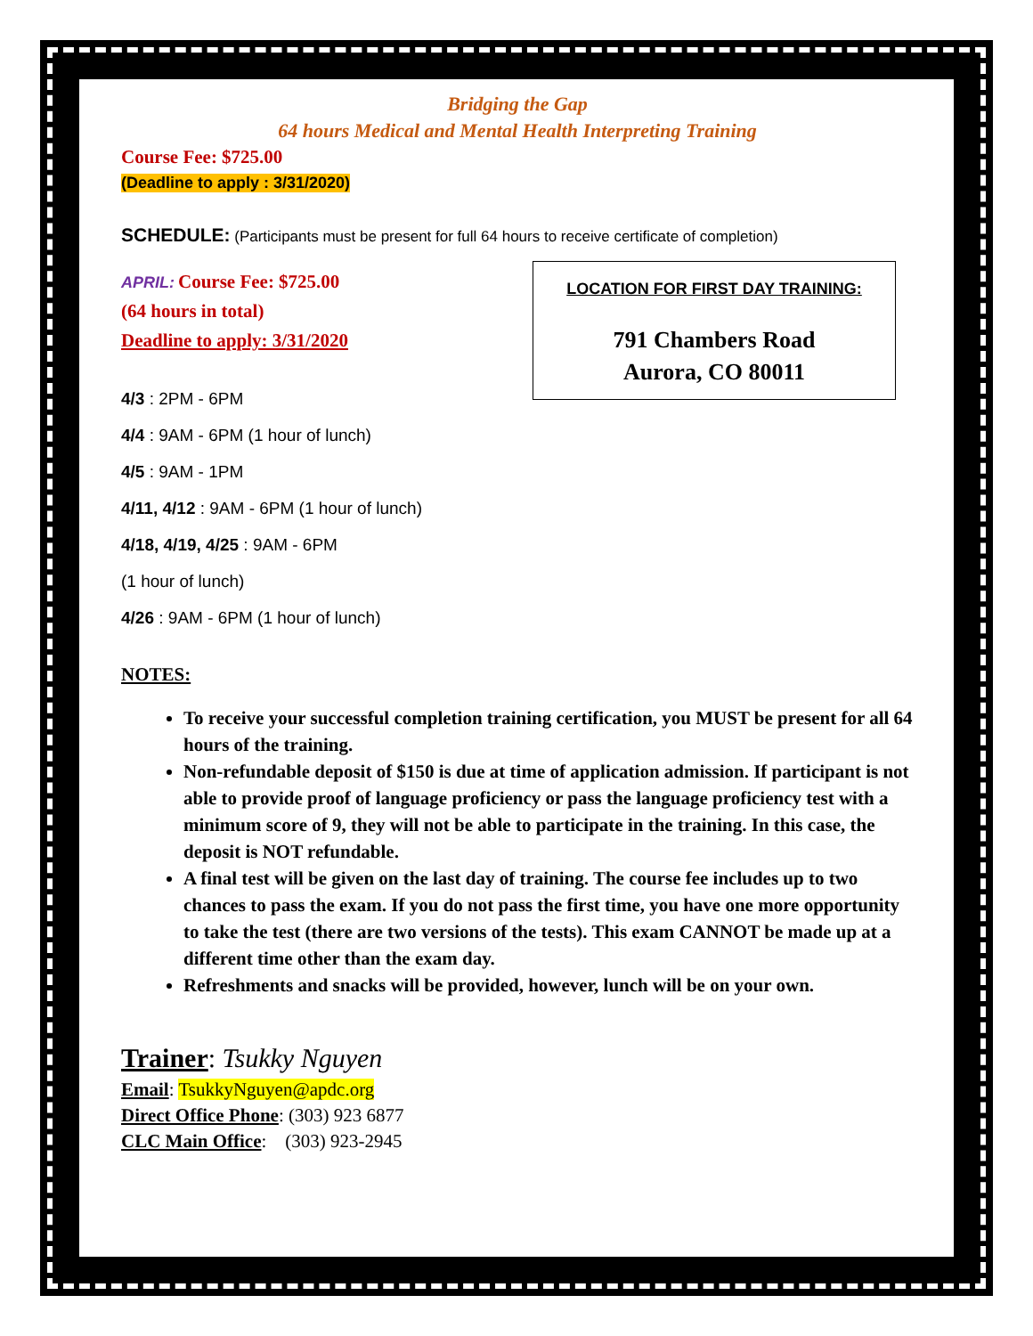Bridging the Gap
64 hours Medical and Mental Health Interpreting Training
Course Fee: $725.00
(Deadline to apply : 3/31/2020)
SCHEDULE: (Participants must be present for full 64 hours to receive certificate of completion)
APRIL: Course Fee: $725.00
(64 hours in total)
Deadline to apply: 3/31/2020
4/3 : 2PM - 6PM
4/4 : 9AM - 6PM (1 hour of lunch)
4/5 : 9AM - 1PM
4/11, 4/12 : 9AM - 6PM (1 hour of lunch)
4/18, 4/19, 4/25 : 9AM - 6PM
(1 hour of lunch)
4/26 : 9AM - 6PM (1 hour of lunch)
NOTES:
To receive your successful completion training certification, you MUST be present for all 64 hours of the training.
Non-refundable deposit of $150 is due at time of application admission. If participant is not able to provide proof of language proficiency or pass the language proficiency test with a minimum score of 9, they will not be able to participate in the training. In this case, the deposit is NOT refundable.
A final test will be given on the last day of training. The course fee includes up to two chances to pass the exam. If you do not pass the first time, you have one more opportunity to take the test (there are two versions of the tests). This exam CANNOT be made up at a different time other than the exam day.
Refreshments and snacks will be provided, however, lunch will be on your own.
Trainer: Tsukky Nguyen
Email: TsukkyNguyen@apdc.org
Direct Office Phone: (303) 923 6877
CLC Main Office: (303) 923-2945
LOCATION FOR FIRST DAY TRAINING:
791 Chambers Road
Aurora, CO 80011